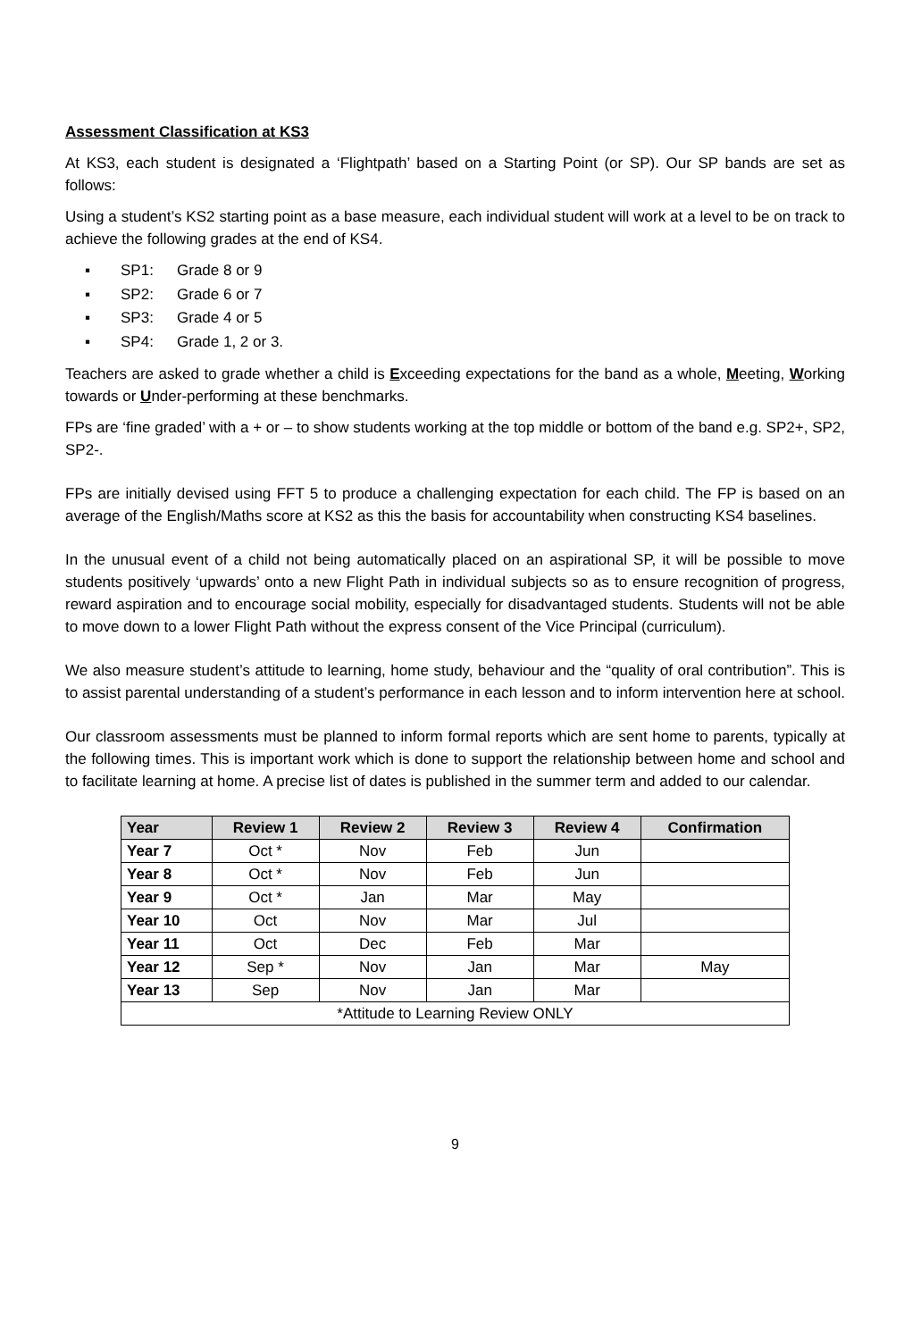Assessment Classification at KS3
At KS3, each student is designated a ‘Flightpath’ based on a Starting Point (or SP). Our SP bands are set as follows:
Using a student’s KS2 starting point as a base measure, each individual student will work at a level to be on track to achieve the following grades at the end of KS4.
▪ SP1: Grade 8 or 9
▪ SP2: Grade 6 or 7
▪ SP3: Grade 4 or 5
▪ SP4: Grade 1, 2 or 3.
Teachers are asked to grade whether a child is Exceeding expectations for the band as a whole, Meeting, Working towards or Under-performing at these benchmarks.
FPs are ‘fine graded’ with a + or – to show students working at the top middle or bottom of the band e.g. SP2+, SP2, SP2-.
FPs are initially devised using FFT 5 to produce a challenging expectation for each child. The FP is based on an average of the English/Maths score at KS2 as this the basis for accountability when constructing KS4 baselines.
In the unusual event of a child not being automatically placed on an aspirational SP, it will be possible to move students positively ‘upwards’ onto a new Flight Path in individual subjects so as to ensure recognition of progress, reward aspiration and to encourage social mobility, especially for disadvantaged students. Students will not be able to move down to a lower Flight Path without the express consent of the Vice Principal (curriculum).
We also measure student’s attitude to learning, home study, behaviour and the “quality of oral contribution”. This is to assist parental understanding of a student’s performance in each lesson and to inform intervention here at school.
Our classroom assessments must be planned to inform formal reports which are sent home to parents, typically at the following times. This is important work which is done to support the relationship between home and school and to facilitate learning at home. A precise list of dates is published in the summer term and added to our calendar.
| Year | Review 1 | Review 2 | Review 3 | Review 4 | Confirmation |
| --- | --- | --- | --- | --- | --- |
| Year 7 | Oct * | Nov | Feb | Jun | |
| Year 8 | Oct * | Nov | Feb | Jun | |
| Year 9 | Oct * | Jan | Mar | May | |
| Year 10 | Oct | Nov | Mar | Jul | |
| Year 11 | Oct | Dec | Feb | Mar | |
| Year 12 | Sep * | Nov | Jan | Mar | May |
| Year 13 | Sep | Nov | Jan | Mar | |
| *Attitude to Learning Review ONLY | | | | | |
9